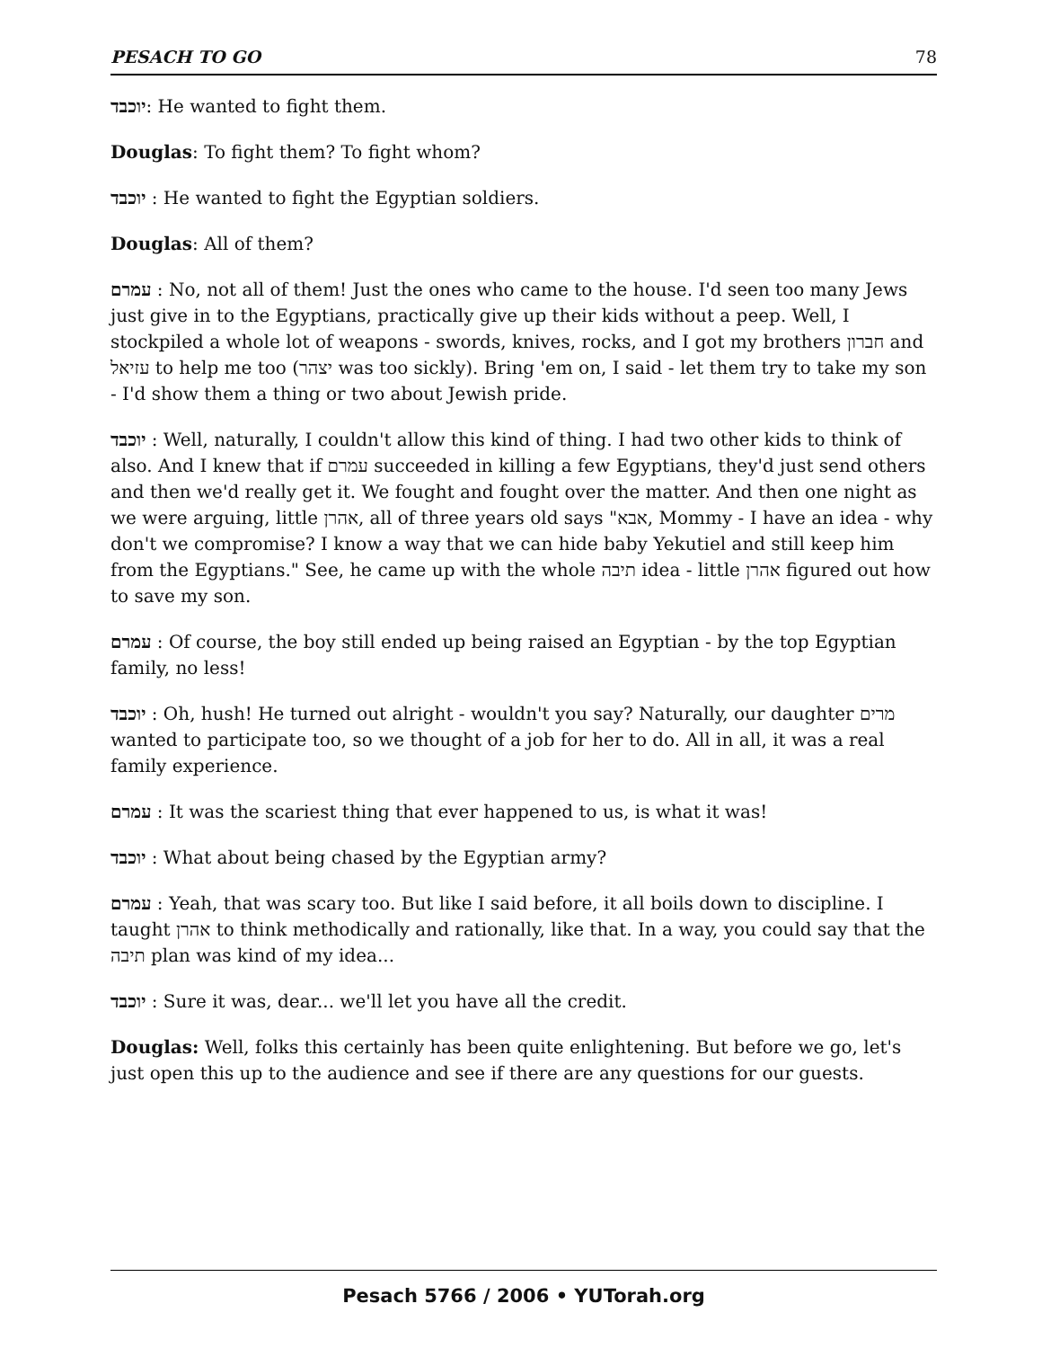PESACH TO GO 78
יוכבד: He wanted to fight them.
Douglas: To fight them? To fight whom?
יוכבד : He wanted to fight the Egyptian soldiers.
Douglas: All of them?
עמרם : No, not all of them! Just the ones who came to the house. I'd seen too many Jews just give in to the Egyptians, practically give up their kids without a peep. Well, I stockpiled a whole lot of weapons - swords, knives, rocks, and I got my brothers חברון and עזיאל to help me too (יצהר was too sickly). Bring 'em on, I said - let them try to take my son - I'd show them a thing or two about Jewish pride.
יוכבד : Well, naturally, I couldn't allow this kind of thing. I had two other kids to think of also. And I knew that if עמרם succeeded in killing a few Egyptians, they'd just send others and then we'd really get it. We fought and fought over the matter. And then one night as we were arguing, little אהרן, all of three years old says "אבא, Mommy - I have an idea - why don't we compromise? I know a way that we can hide baby Yekutiel and still keep him from the Egyptians." See, he came up with the whole תיבה idea - little אהרן figured out how to save my son.
עמרם : Of course, the boy still ended up being raised an Egyptian - by the top Egyptian family, no less!
יוכבד : Oh, hush! He turned out alright - wouldn't you say? Naturally, our daughter מרים wanted to participate too, so we thought of a job for her to do. All in all, it was a real family experience.
עמרם : It was the scariest thing that ever happened to us, is what it was!
יוכבד : What about being chased by the Egyptian army?
עמרם : Yeah, that was scary too. But like I said before, it all boils down to discipline. I taught אהרן to think methodically and rationally, like that. In a way, you could say that the תיבה plan was kind of my idea...
יוכבד : Sure it was, dear... we'll let you have all the credit.
Douglas: Well, folks this certainly has been quite enlightening. But before we go, let's just open this up to the audience and see if there are any questions for our guests.
Pesach 5766 / 2006 • YUTorah.org